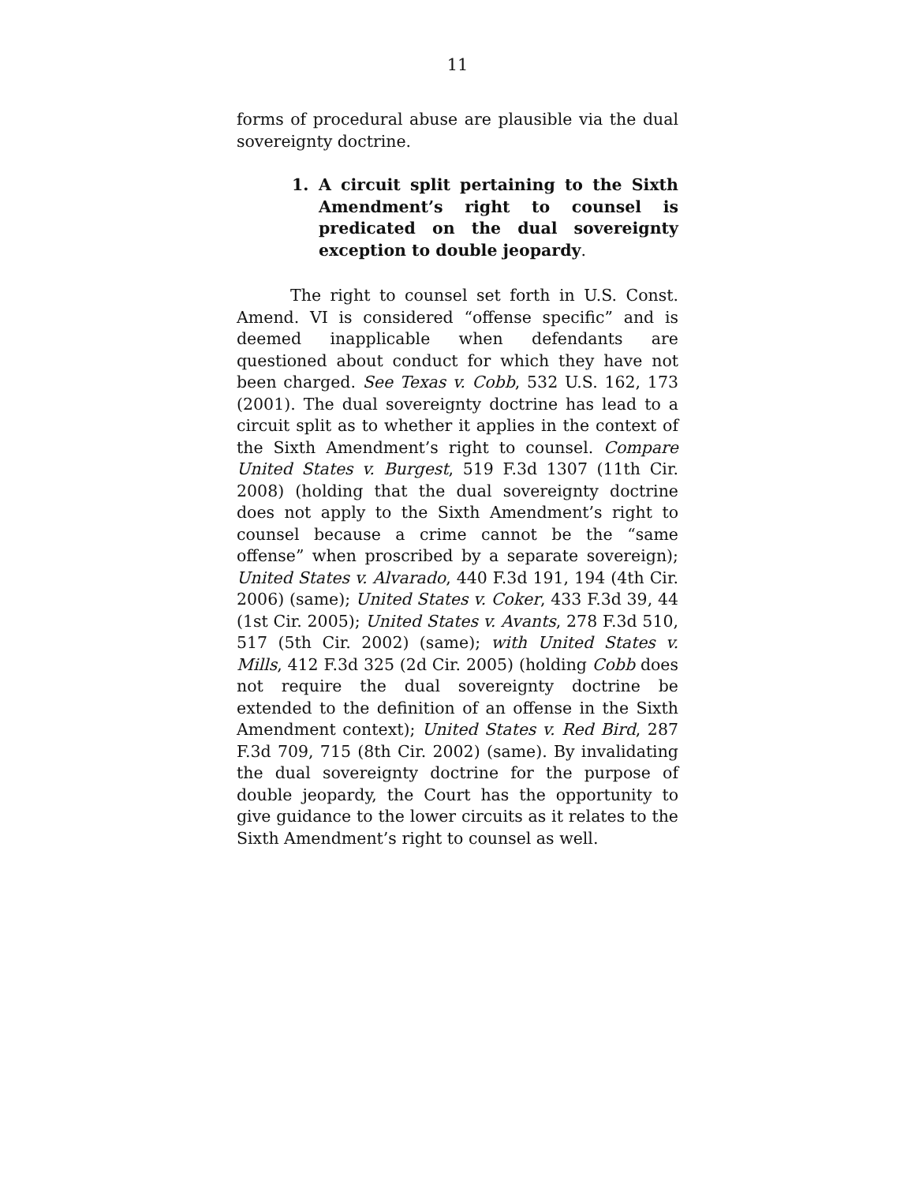11
forms of procedural abuse are plausible via the dual sovereignty doctrine.
1. A circuit split pertaining to the Sixth Amendment’s right to counsel is predicated on the dual sovereignty exception to double jeopardy.
The right to counsel set forth in U.S. Const. Amend. VI is considered “offense specific” and is deemed inapplicable when defendants are questioned about conduct for which they have not been charged. See Texas v. Cobb, 532 U.S. 162, 173 (2001). The dual sovereignty doctrine has lead to a circuit split as to whether it applies in the context of the Sixth Amendment’s right to counsel. Compare United States v. Burgest, 519 F.3d 1307 (11th Cir. 2008) (holding that the dual sovereignty doctrine does not apply to the Sixth Amendment’s right to counsel because a crime cannot be the “same offense” when proscribed by a separate sovereign); United States v. Alvarado, 440 F.3d 191, 194 (4th Cir. 2006) (same); United States v. Coker, 433 F.3d 39, 44 (1st Cir. 2005); United States v. Avants, 278 F.3d 510, 517 (5th Cir. 2002) (same); with United States v. Mills, 412 F.3d 325 (2d Cir. 2005) (holding Cobb does not require the dual sovereignty doctrine be extended to the definition of an offense in the Sixth Amendment context); United States v. Red Bird, 287 F.3d 709, 715 (8th Cir. 2002) (same). By invalidating the dual sovereignty doctrine for the purpose of double jeopardy, the Court has the opportunity to give guidance to the lower circuits as it relates to the Sixth Amendment’s right to counsel as well.